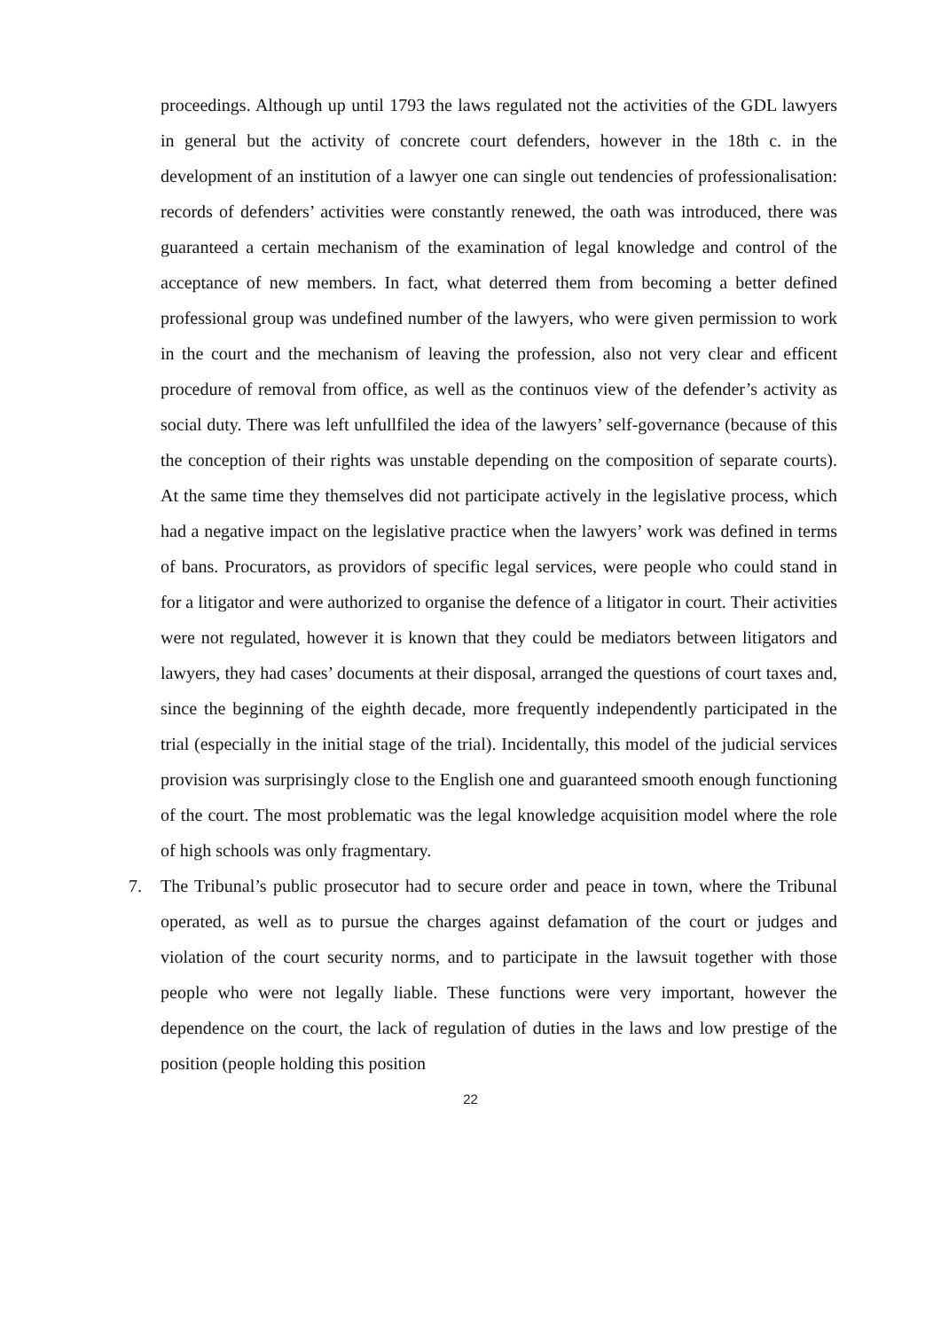proceedings. Although up until 1793 the laws regulated not the activities of the GDL lawyers in general but the activity of concrete court defenders, however in the 18th c. in the development of an institution of a lawyer one can single out tendencies of professionalisation: records of defenders’ activities were constantly renewed, the oath was introduced, there was guaranteed a certain mechanism of the examination of legal knowledge and control of the acceptance of new members. In fact, what deterred them from becoming a better defined professional group was undefined number of the lawyers, who were given permission to work in the court and the mechanism of leaving the profession, also not very clear and efficent procedure of removal from office, as well as the continuos view of the defender’s activity as social duty. There was left unfullfiled the idea of the lawyers’ self-governance (because of this the conception of their rights was unstable depending on the composition of separate courts). At the same time they themselves did not participate actively in the legislative process, which had a negative impact on the legislative practice when the lawyers’ work was defined in terms of bans. Procurators, as providors of specific legal services, were people who could stand in for a litigator and were authorized to organise the defence of a litigator in court. Their activities were not regulated, however it is known that they could be mediators between litigators and lawyers, they had cases’ documents at their disposal, arranged the questions of court taxes and, since the beginning of the eighth decade, more frequently independently participated in the trial (especially in the initial stage of the trial). Incidentally, this model of the judicial services provision was surprisingly close to the English one and guaranteed smooth enough functioning of the court. The most problematic was the legal knowledge acquisition model where the role of high schools was only fragmentary.
7. The Tribunal’s public prosecutor had to secure order and peace in town, where the Tribunal operated, as well as to pursue the charges against defamation of the court or judges and violation of the court security norms, and to participate in the lawsuit together with those people who were not legally liable. These functions were very important, however the dependence on the court, the lack of regulation of duties in the laws and low prestige of the position (people holding this position
22